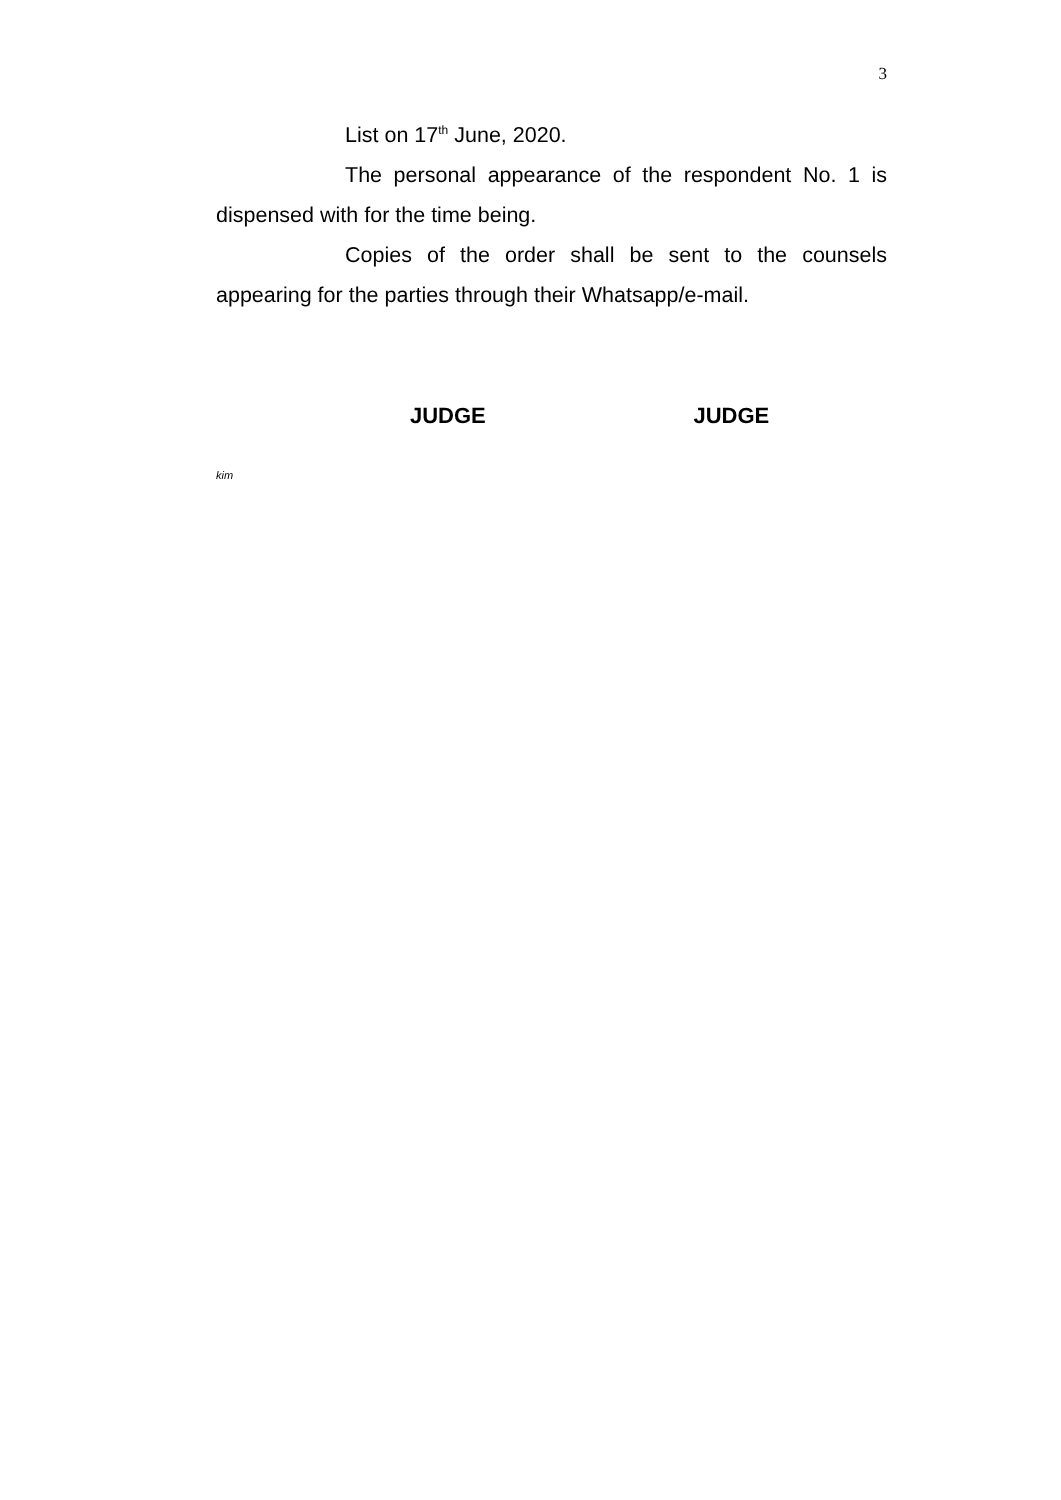3
List on 17<sup>th</sup> June, 2020.
The personal appearance of the respondent No. 1 is dispensed with for the time being.
Copies of the order shall be sent to the counsels appearing for the parties through their Whatsapp/e-mail.
JUDGE JUDGE
kim